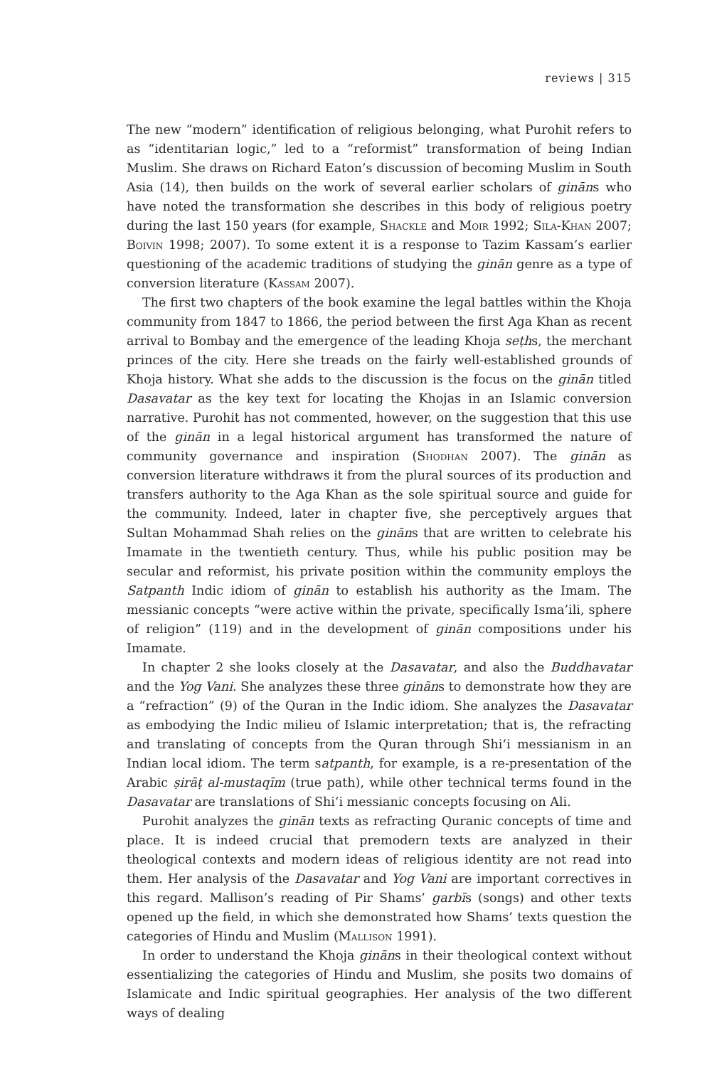reviews | 315
The new “modern” identification of religious belonging, what Purohit refers to as “identitarian logic,” led to a “reformist” transformation of being Indian Muslim. She draws on Richard Eaton’s discussion of becoming Muslim in South Asia (14), then builds on the work of several earlier scholars of gināns who have noted the transformation she describes in this body of religious poetry during the last 150 years (for example, Shackle and Moir 1992; Sila-Khan 2007; Boivin 1998; 2007). To some extent it is a response to Tazim Kassam’s earlier questioning of the academic traditions of studying the ginān genre as a type of conversion literature (Kassam 2007).
The first two chapters of the book examine the legal battles within the Khoja community from 1847 to 1866, the period between the first Aga Khan as recent arrival to Bombay and the emergence of the leading Khoja seṭhs, the merchant princes of the city. Here she treads on the fairly well-established grounds of Khoja history. What she adds to the discussion is the focus on the ginān titled Dasavatar as the key text for locating the Khojas in an Islamic conversion narrative. Purohit has not commented, however, on the suggestion that this use of the ginān in a legal historical argument has transformed the nature of community governance and inspiration (Shodhan 2007). The ginān as conversion literature withdraws it from the plural sources of its production and transfers authority to the Aga Khan as the sole spiritual source and guide for the community. Indeed, later in chapter five, she perceptively argues that Sultan Mohammad Shah relies on the gināns that are written to celebrate his Imamate in the twentieth century. Thus, while his public position may be secular and reformist, his private position within the community employs the Satpanth Indic idiom of ginān to establish his authority as the Imam. The messianic concepts “were active within the private, specifically Isma’ili, sphere of religion” (119) and in the development of ginān compositions under his Imamate.
In chapter 2 she looks closely at the Dasavatar, and also the Buddhavatar and the Yog Vani. She analyzes these three gināns to demonstrate how they are a “refraction” (9) of the Quran in the Indic idiom. She analyzes the Dasavatar as embodying the Indic milieu of Islamic interpretation; that is, the refracting and translating of concepts from the Quran through Shi‘i messianism in an Indian local idiom. The term satpanth, for example, is a re-presentation of the Arabic ṣirāṭ al-mustaqīm (true path), while other technical terms found in the Dasavatar are translations of Shi‘i messianic concepts focusing on Ali.
Purohit analyzes the ginān texts as refracting Quranic concepts of time and place. It is indeed crucial that premodern texts are analyzed in their theological contexts and modern ideas of religious identity are not read into them. Her analysis of the Dasavatar and Yog Vani are important correctives in this regard. Mallison’s reading of Pir Shams’ garbīs (songs) and other texts opened up the field, in which she demonstrated how Shams’ texts question the categories of Hindu and Muslim (Mallison 1991).
In order to understand the Khoja gināns in their theological context without essentializing the categories of Hindu and Muslim, she posits two domains of Islamicate and Indic spiritual geographies. Her analysis of the two different ways of dealing